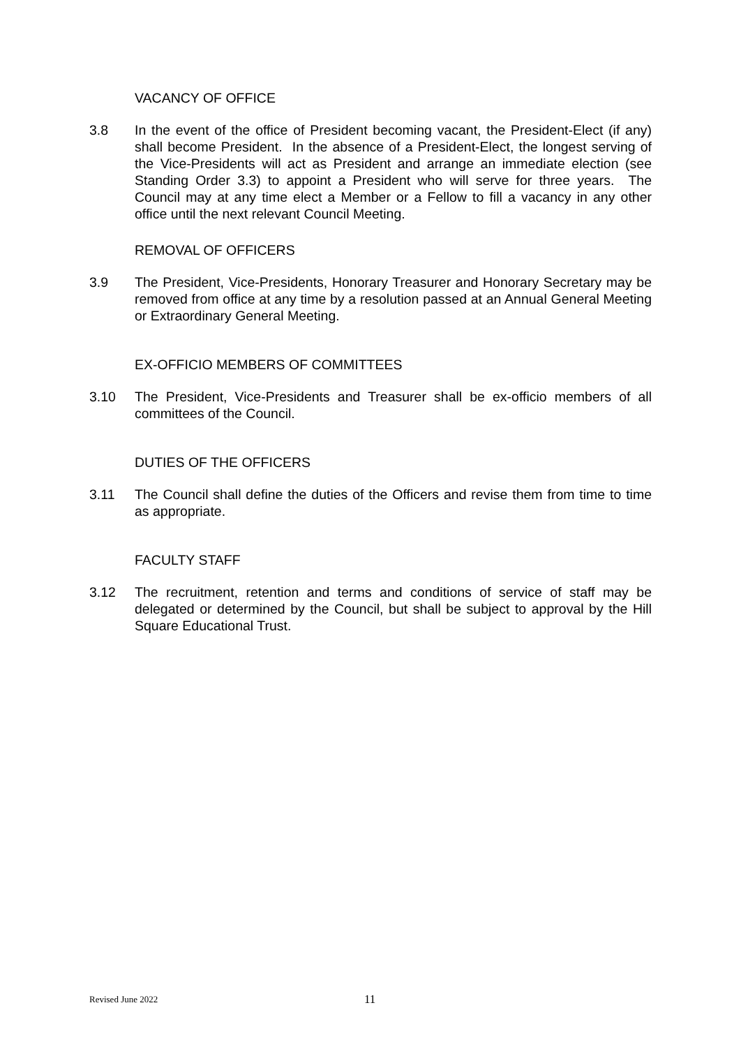VACANCY OF OFFICE
3.8 In the event of the office of President becoming vacant, the President-Elect (if any) shall become President. In the absence of a President-Elect, the longest serving of the Vice-Presidents will act as President and arrange an immediate election (see Standing Order 3.3) to appoint a President who will serve for three years. The Council may at any time elect a Member or a Fellow to fill a vacancy in any other office until the next relevant Council Meeting.
REMOVAL OF OFFICERS
3.9 The President, Vice-Presidents, Honorary Treasurer and Honorary Secretary may be removed from office at any time by a resolution passed at an Annual General Meeting or Extraordinary General Meeting.
EX-OFFICIO MEMBERS OF COMMITTEES
3.10 The President, Vice-Presidents and Treasurer shall be ex-officio members of all committees of the Council.
DUTIES OF THE OFFICERS
3.11 The Council shall define the duties of the Officers and revise them from time to time as appropriate.
FACULTY STAFF
3.12 The recruitment, retention and terms and conditions of service of staff may be delegated or determined by the Council, but shall be subject to approval by the Hill Square Educational Trust.
Revised June 2022
11